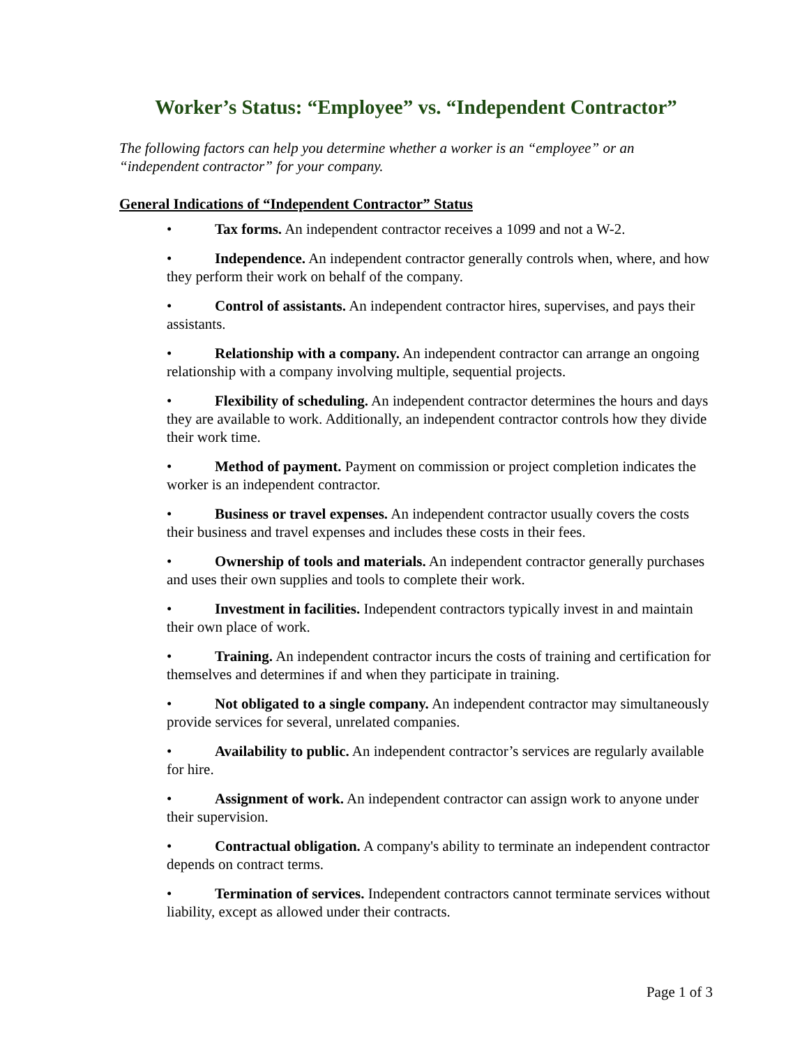Worker’s Status: “Employee” vs. “Independent Contractor”
The following factors can help you determine whether a worker is an “employee” or an “independent contractor” for your company.
General Indications of “Independent Contractor” Status
• Tax forms. An independent contractor receives a 1099 and not a W-2.
• Independence. An independent contractor generally controls when, where, and how they perform their work on behalf of the company.
• Control of assistants. An independent contractor hires, supervises, and pays their assistants.
• Relationship with a company. An independent contractor can arrange an ongoing relationship with a company involving multiple, sequential projects.
• Flexibility of scheduling. An independent contractor determines the hours and days they are available to work. Additionally, an independent contractor controls how they divide their work time.
• Method of payment. Payment on commission or project completion indicates the worker is an independent contractor.
• Business or travel expenses. An independent contractor usually covers the costs their business and travel expenses and includes these costs in their fees.
• Ownership of tools and materials. An independent contractor generally purchases and uses their own supplies and tools to complete their work.
• Investment in facilities. Independent contractors typically invest in and maintain their own place of work.
• Training. An independent contractor incurs the costs of training and certification for themselves and determines if and when they participate in training.
• Not obligated to a single company. An independent contractor may simultaneously provide services for several, unrelated companies.
• Availability to public. An independent contractor’s services are regularly available for hire.
• Assignment of work. An independent contractor can assign work to anyone under their supervision.
• Contractual obligation. A company's ability to terminate an independent contractor depends on contract terms.
• Termination of services. Independent contractors cannot terminate services without liability, except as allowed under their contracts.
Page 1 of 3